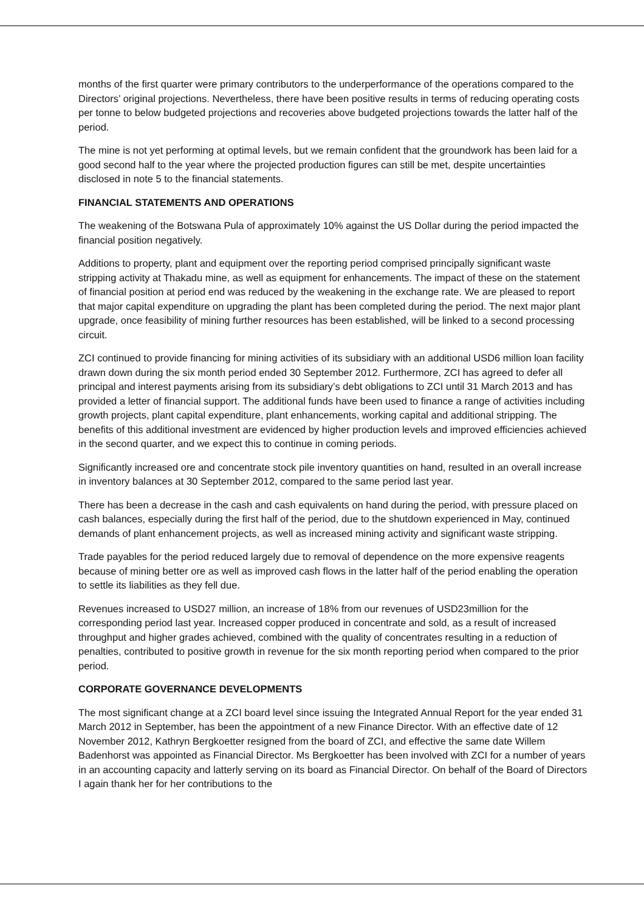months of the first quarter were primary contributors to the underperformance of the operations compared to the Directors’ original projections. Nevertheless, there have been positive results in terms of reducing operating costs per tonne to below budgeted projections and recoveries above budgeted projections towards the latter half of the period.
The mine is not yet performing at optimal levels, but we remain confident that the groundwork has been laid for a good second half to the year where the projected production figures can still be met, despite uncertainties disclosed in note 5 to the financial statements.
FINANCIAL STATEMENTS AND OPERATIONS
The weakening of the Botswana Pula of approximately 10% against the US Dollar during the period impacted the financial position negatively.
Additions to property, plant and equipment over the reporting period comprised principally significant waste stripping activity at Thakadu mine, as well as equipment for enhancements. The impact of these on the statement of financial position at period end was reduced by the weakening in the exchange rate. We are pleased to report that major capital expenditure on upgrading the plant has been completed during the period. The next major plant upgrade, once feasibility of mining further resources has been established, will be linked to a second processing circuit.
ZCI continued to provide financing for mining activities of its subsidiary with an additional USD6 million loan facility drawn down during the six month period ended 30 September 2012. Furthermore, ZCI has agreed to defer all principal and interest payments arising from its subsidiary’s debt obligations to ZCI until 31 March 2013 and has provided a letter of financial support. The additional funds have been used to finance a range of activities including growth projects, plant capital expenditure, plant enhancements, working capital and additional stripping. The benefits of this additional investment are evidenced by higher production levels and improved efficiencies achieved in the second quarter, and we expect this to continue in coming periods.
Significantly increased ore and concentrate stock pile inventory quantities on hand, resulted in an overall increase in inventory balances at 30 September 2012, compared to the same period last year.
There has been a decrease in the cash and cash equivalents on hand during the period, with pressure placed on cash balances, especially during the first half of the period, due to the shutdown experienced in May, continued demands of plant enhancement projects, as well as increased mining activity and significant waste stripping.
Trade payables for the period reduced largely due to removal of dependence on the more expensive reagents because of mining better ore as well as improved cash flows in the latter half of the period enabling the operation to settle its liabilities as they fell due.
Revenues increased to USD27 million, an increase of 18% from our revenues of USD23million for the corresponding period last year. Increased copper produced in concentrate and sold, as a result of increased throughput and higher grades achieved, combined with the quality of concentrates resulting in a reduction of penalties, contributed to positive growth in revenue for the six month reporting period when compared to the prior period.
CORPORATE GOVERNANCE DEVELOPMENTS
The most significant change at a ZCI board level since issuing the Integrated Annual Report for the year ended 31 March 2012 in September, has been the appointment of a new Finance Director. With an effective date of 12 November 2012, Kathryn Bergkoetter resigned from the board of ZCI, and effective the same date Willem Badenhorst was appointed as Financial Director. Ms Bergkoetter has been involved with ZCI for a number of years in an accounting capacity and latterly serving on its board as Financial Director. On behalf of the Board of Directors I again thank her for her contributions to the